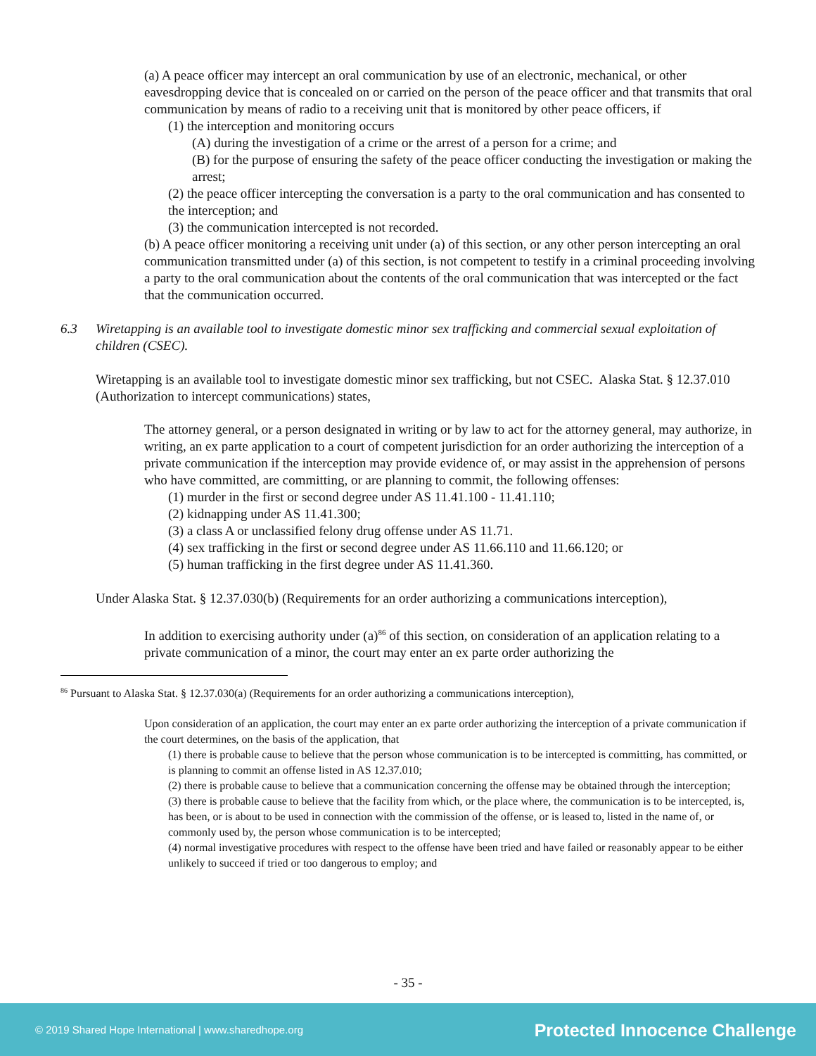(a) A peace officer may intercept an oral communication by use of an electronic, mechanical, or other eavesdropping device that is concealed on or carried on the person of the peace officer and that transmits that oral communication by means of radio to a receiving unit that is monitored by other peace officers, if
(1) the interception and monitoring occurs
(A) during the investigation of a crime or the arrest of a person for a crime; and
(B) for the purpose of ensuring the safety of the peace officer conducting the investigation or making the arrest;
(2) the peace officer intercepting the conversation is a party to the oral communication and has consented to the interception; and
(3) the communication intercepted is not recorded.
(b) A peace officer monitoring a receiving unit under (a) of this section, or any other person intercepting an oral communication transmitted under (a) of this section, is not competent to testify in a criminal proceeding involving a party to the oral communication about the contents of the oral communication that was intercepted or the fact that the communication occurred.
6.3 Wiretapping is an available tool to investigate domestic minor sex trafficking and commercial sexual exploitation of children (CSEC).
Wiretapping is an available tool to investigate domestic minor sex trafficking, but not CSEC. Alaska Stat. § 12.37.010 (Authorization to intercept communications) states,
The attorney general, or a person designated in writing or by law to act for the attorney general, may authorize, in writing, an ex parte application to a court of competent jurisdiction for an order authorizing the interception of a private communication if the interception may provide evidence of, or may assist in the apprehension of persons who have committed, are committing, or are planning to commit, the following offenses:
(1) murder in the first or second degree under AS 11.41.100 - 11.41.110;
(2) kidnapping under AS 11.41.300;
(3) a class A or unclassified felony drug offense under AS 11.71.
(4) sex trafficking in the first or second degree under AS 11.66.110 and 11.66.120; or
(5) human trafficking in the first degree under AS 11.41.360.
Under Alaska Stat. § 12.37.030(b) (Requirements for an order authorizing a communications interception),
In addition to exercising authority under (a)<sup>86</sup> of this section, on consideration of an application relating to a private communication of a minor, the court may enter an ex parte order authorizing the
<sup>86</sup> Pursuant to Alaska Stat. § 12.37.030(a) (Requirements for an order authorizing a communications interception),
Upon consideration of an application, the court may enter an ex parte order authorizing the interception of a private communication if the court determines, on the basis of the application, that
(1) there is probable cause to believe that the person whose communication is to be intercepted is committing, has committed, or is planning to commit an offense listed in AS 12.37.010;
(2) there is probable cause to believe that a communication concerning the offense may be obtained through the interception;
(3) there is probable cause to believe that the facility from which, or the place where, the communication is to be intercepted, is, has been, or is about to be used in connection with the commission of the offense, or is leased to, listed in the name of, or commonly used by, the person whose communication is to be intercepted;
(4) normal investigative procedures with respect to the offense have been tried and have failed or reasonably appear to be either unlikely to succeed if tried or too dangerous to employ; and
- 35 -
© 2019 Shared Hope International | www.sharedhope.org Protected Innocence Challenge